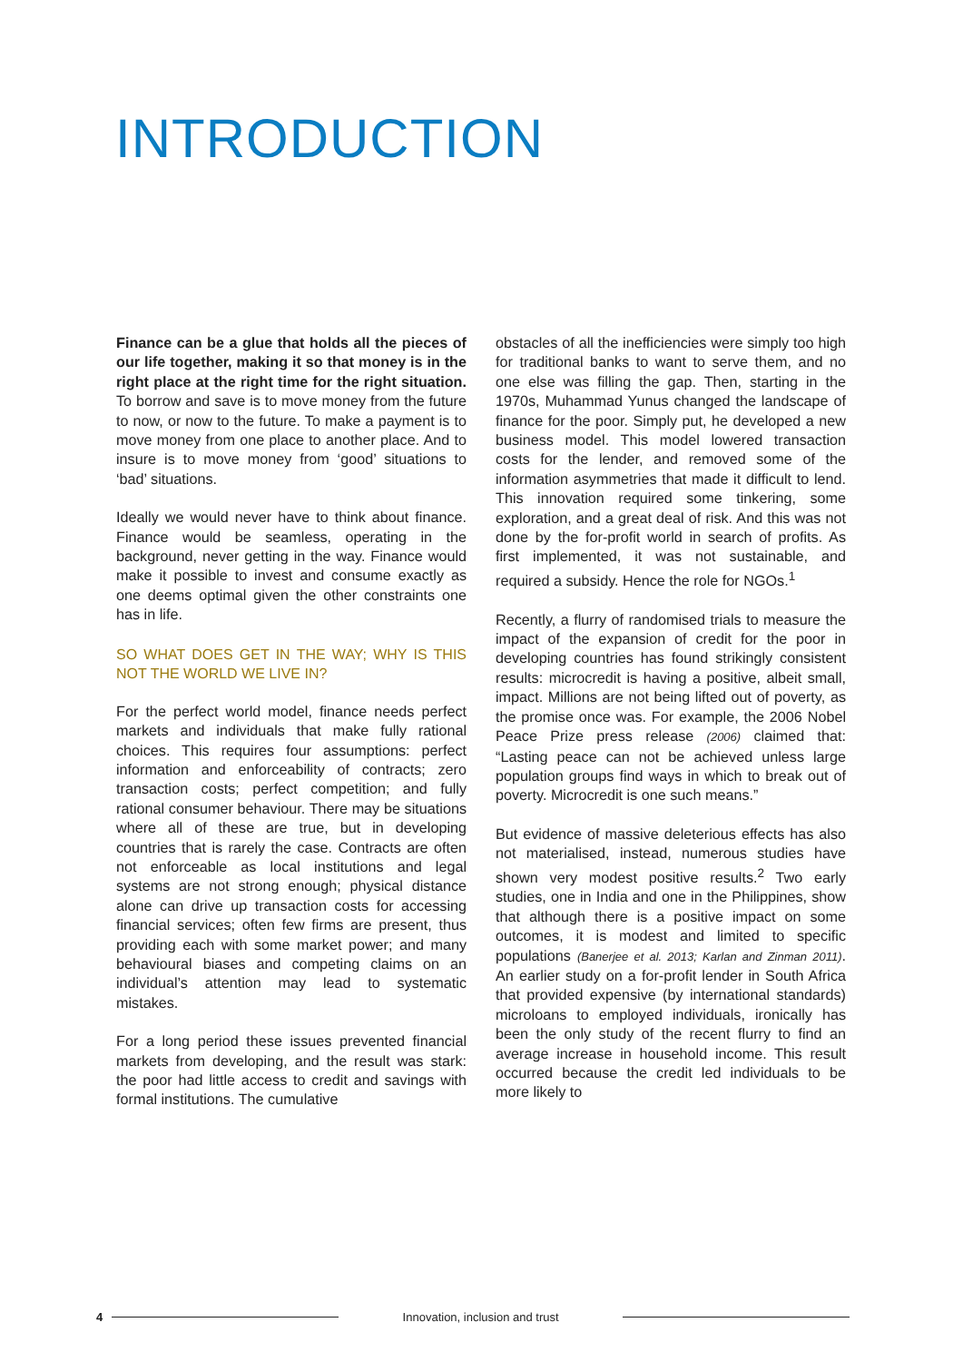INTRODUCTION
Finance can be a glue that holds all the pieces of our life together, making it so that money is in the right place at the right time for the right situation. To borrow and save is to move money from the future to now, or now to the future. To make a payment is to move money from one place to another place. And to insure is to move money from ‘good’ situations to ‘bad’ situations.
Ideally we would never have to think about finance. Finance would be seamless, operating in the background, never getting in the way. Finance would make it possible to invest and consume exactly as one deems optimal given the other constraints one has in life.
SO WHAT DOES GET IN THE WAY; WHY IS THIS NOT THE WORLD WE LIVE IN?
For the perfect world model, finance needs perfect markets and individuals that make fully rational choices. This requires four assumptions: perfect information and enforceability of contracts; zero transaction costs; perfect competition; and fully rational consumer behaviour. There may be situations where all of these are true, but in developing countries that is rarely the case. Contracts are often not enforceable as local institutions and legal systems are not strong enough; physical distance alone can drive up transaction costs for accessing financial services; often few firms are present, thus providing each with some market power; and many behavioural biases and competing claims on an individual’s attention may lead to systematic mistakes.
For a long period these issues prevented financial markets from developing, and the result was stark: the poor had little access to credit and savings with formal institutions. The cumulative
obstacles of all the inefficiencies were simply too high for traditional banks to want to serve them, and no one else was filling the gap. Then, starting in the 1970s, Muhammad Yunus changed the landscape of finance for the poor. Simply put, he developed a new business model. This model lowered transaction costs for the lender, and removed some of the information asymmetries that made it difficult to lend. This innovation required some tinkering, some exploration, and a great deal of risk. And this was not done by the for-profit world in search of profits. As first implemented, it was not sustainable, and required a subsidy. Hence the role for NGOs.<sup>1</sup>
Recently, a flurry of randomised trials to measure the impact of the expansion of credit for the poor in developing countries has found strikingly consistent results: microcredit is having a positive, albeit small, impact. Millions are not being lifted out of poverty, as the promise once was. For example, the 2006 Nobel Peace Prize press release (2006) claimed that: “Lasting peace can not be achieved unless large population groups find ways in which to break out of poverty. Microcredit is one such means.”
But evidence of massive deleterious effects has also not materialised, instead, numerous studies have shown very modest positive results.<sup>2</sup> Two early studies, one in India and one in the Philippines, show that although there is a positive impact on some outcomes, it is modest and limited to specific populations (Banerjee et al. 2013; Karlan and Zinman 2011). An earlier study on a for-profit lender in South Africa that provided expensive (by international standards) microloans to employed individuals, ironically has been the only study of the recent flurry to find an average increase in household income. This result occurred because the credit led individuals to be more likely to
4
Innovation, inclusion and trust